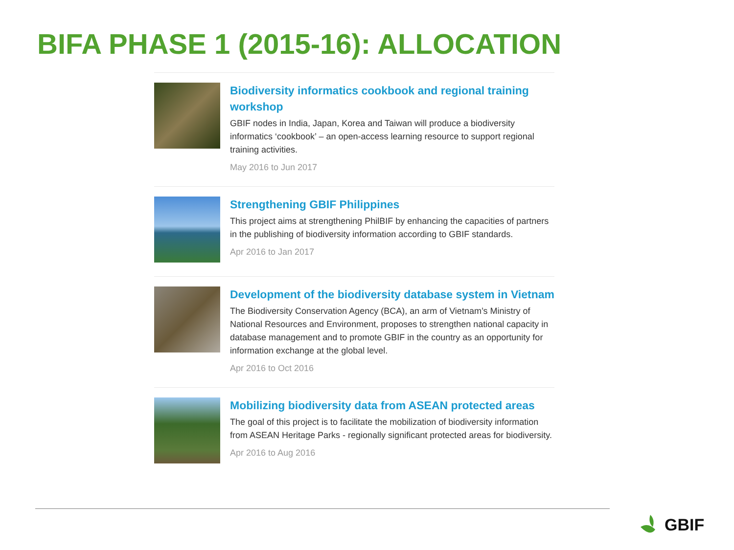BIFA PHASE 1 (2015-16): ALLOCATION
Biodiversity informatics cookbook and regional training workshop
GBIF nodes in India, Japan, Korea and Taiwan will produce a biodiversity informatics ‘cookbook’ – an open-access learning resource to support regional training activities.
May 2016 to Jun 2017
Strengthening GBIF Philippines
This project aims at strengthening PhilBIF by enhancing the capacities of partners in the publishing of biodiversity information according to GBIF standards.
Apr 2016 to Jan 2017
Development of the biodiversity database system in Vietnam
The Biodiversity Conservation Agency (BCA), an arm of Vietnam’s Ministry of National Resources and Environment, proposes to strengthen national capacity in database management and to promote GBIF in the country as an opportunity for information exchange at the global level.
Apr 2016 to Oct 2016
Mobilizing biodiversity data from ASEAN protected areas
The goal of this project is to facilitate the mobilization of biodiversity information from ASEAN Heritage Parks - regionally significant protected areas for biodiversity.
Apr 2016 to Aug 2016
GBIF